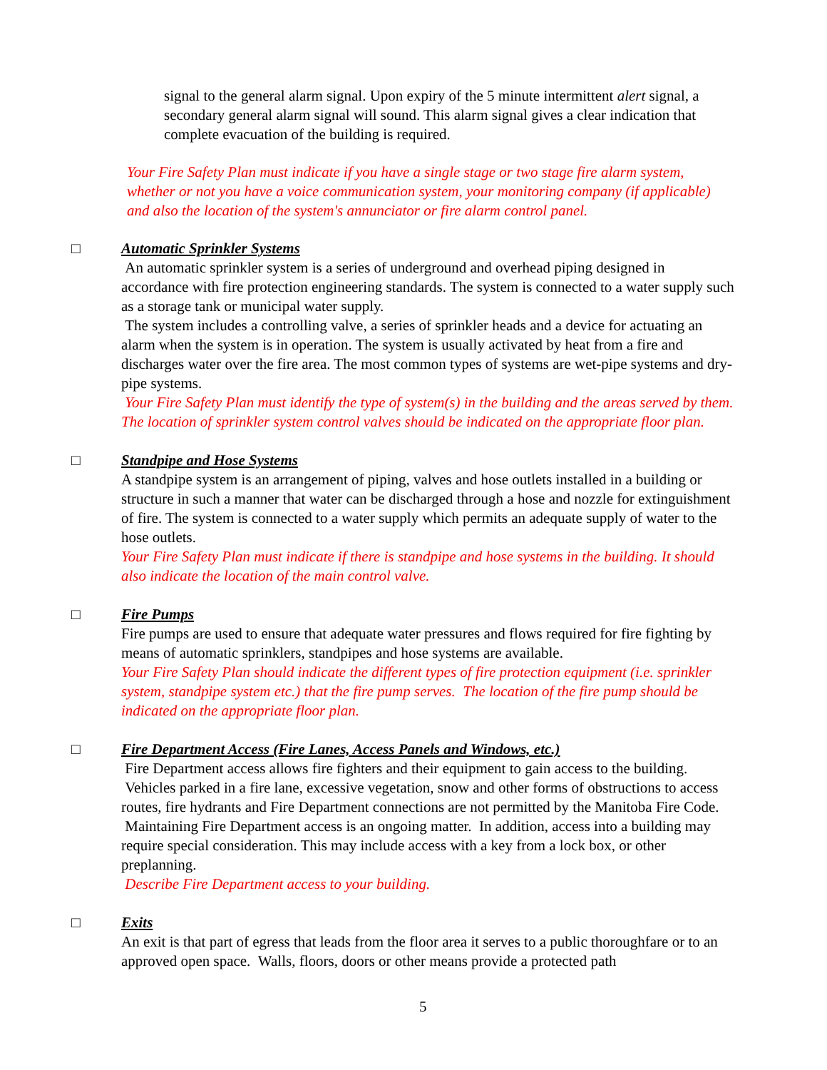signal to the general alarm signal. Upon expiry of the 5 minute intermittent alert signal, a secondary general alarm signal will sound. This alarm signal gives a clear indication that complete evacuation of the building is required.
Your Fire Safety Plan must indicate if you have a single stage or two stage fire alarm system, whether or not you have a voice communication system, your monitoring company (if applicable) and also the location of the system's annunciator or fire alarm control panel.
□ Automatic Sprinkler Systems
An automatic sprinkler system is a series of underground and overhead piping designed in accordance with fire protection engineering standards. The system is connected to a water supply such as a storage tank or municipal water supply.
The system includes a controlling valve, a series of sprinkler heads and a device for actuating an alarm when the system is in operation. The system is usually activated by heat from a fire and discharges water over the fire area. The most common types of systems are wet-pipe systems and dry-pipe systems.
Your Fire Safety Plan must identify the type of system(s) in the building and the areas served by them. The location of sprinkler system control valves should be indicated on the appropriate floor plan.
□ Standpipe and Hose Systems
A standpipe system is an arrangement of piping, valves and hose outlets installed in a building or structure in such a manner that water can be discharged through a hose and nozzle for extinguishment of fire. The system is connected to a water supply which permits an adequate supply of water to the hose outlets.
Your Fire Safety Plan must indicate if there is standpipe and hose systems in the building. It should also indicate the location of the main control valve.
□ Fire Pumps
Fire pumps are used to ensure that adequate water pressures and flows required for fire fighting by means of automatic sprinklers, standpipes and hose systems are available.
Your Fire Safety Plan should indicate the different types of fire protection equipment (i.e. sprinkler system, standpipe system etc.) that the fire pump serves. The location of the fire pump should be indicated on the appropriate floor plan.
□ Fire Department Access (Fire Lanes, Access Panels and Windows, etc.)
Fire Department access allows fire fighters and their equipment to gain access to the building. Vehicles parked in a fire lane, excessive vegetation, snow and other forms of obstructions to access routes, fire hydrants and Fire Department connections are not permitted by the Manitoba Fire Code. Maintaining Fire Department access is an ongoing matter. In addition, access into a building may require special consideration. This may include access with a key from a lock box, or other preplanning.
Describe Fire Department access to your building.
□ Exits
An exit is that part of egress that leads from the floor area it serves to a public thoroughfare or to an approved open space. Walls, floors, doors or other means provide a protected path
5